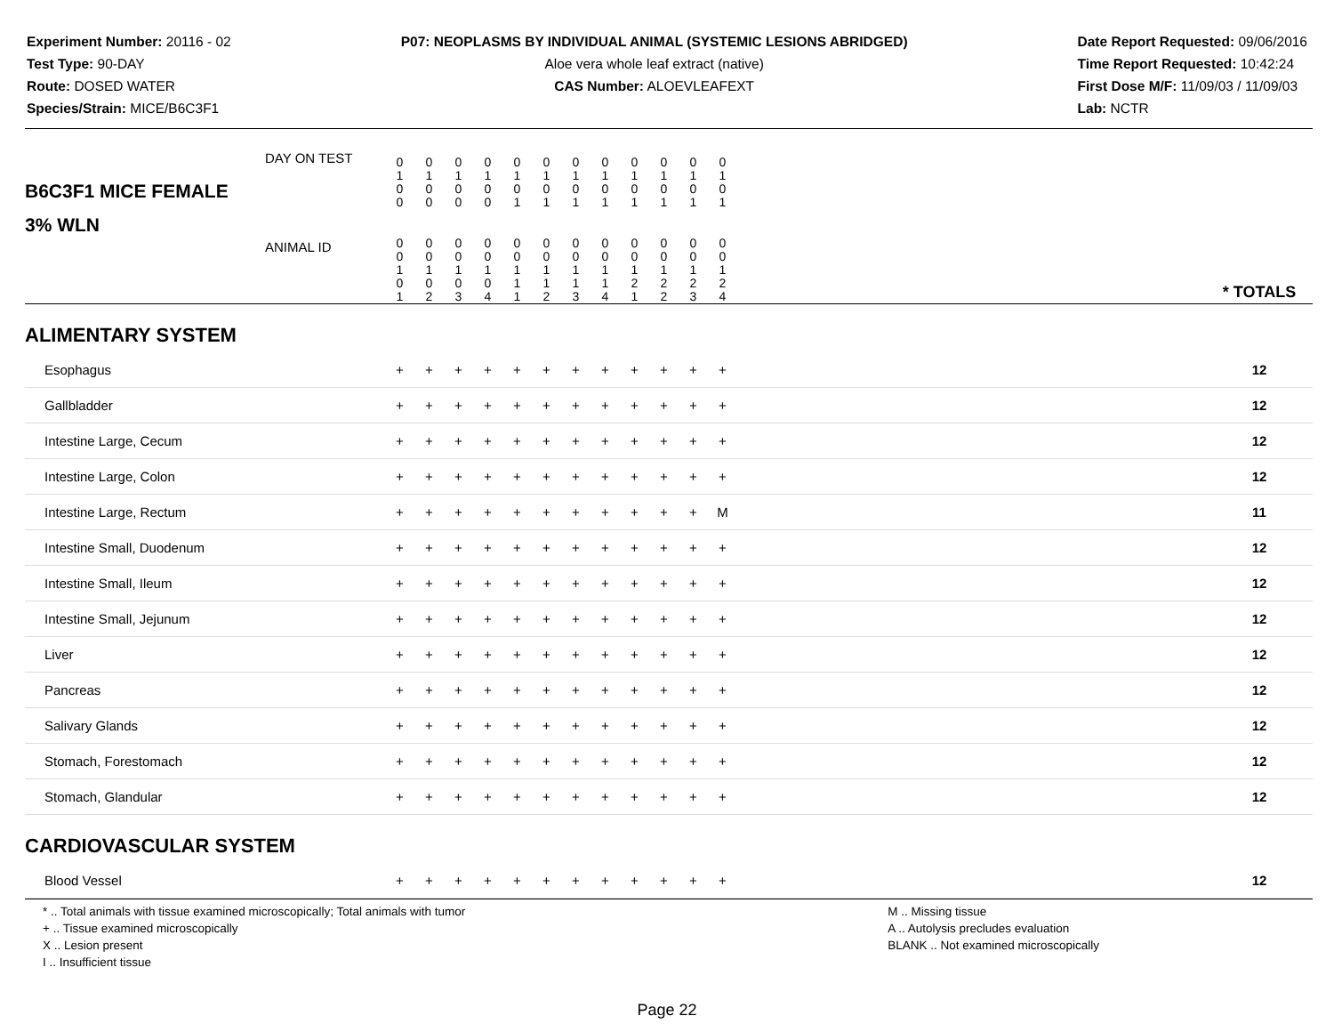Experiment Number: 20116 - 02
Test Type: 90-DAY
Route: DOSED WATER
Species/Strain: MICE/B6C3F1
P07: NEOPLASMS BY INDIVIDUAL ANIMAL (SYSTEMIC LESIONS ABRIDGED)
Aloe vera whole leaf extract (native)
CAS Number: ALOEVLEAFEXT
Date Report Requested: 09/06/2016
Time Report Requested: 10:42:24
First Dose M/F: 11/09/03 / 11/09/03
Lab: NCTR
| B6C3F1 MICE FEMALE | DAY ON TEST | 0 1 0 0 | 0 1 0 0 | 0 1 0 0 | 0 1 0 0 | 0 1 0 1 | 0 1 0 1 | 0 1 0 1 | 0 1 0 1 | 0 1 0 1 | 0 1 0 1 | 0 1 0 1 | 0 1 0 1 | | |
| 3% WLN | ANIMAL ID | 0 0 1 0 1 | 0 0 1 0 2 | 0 0 1 0 3 | 0 0 1 0 4 | 0 0 1 1 1 | 0 0 1 1 2 | 0 0 1 1 3 | 0 0 1 1 4 | 0 0 1 2 1 | 0 0 1 2 2 | 0 0 1 2 3 | 0 0 1 2 4 | | * TOTALS |
| ALIMENTARY SYSTEM | | | | | | | | | | | | | | | |
| Esophagus | | + | + | + | + | + | + | + | + | + | + | + | + | | 12 |
| Gallbladder | | + | + | + | + | + | + | + | + | + | + | + | + | | 12 |
| Intestine Large, Cecum | | + | + | + | + | + | + | + | + | + | + | + | + | | 12 |
| Intestine Large, Colon | | + | + | + | + | + | + | + | + | + | + | + | + | | 12 |
| Intestine Large, Rectum | | + | + | + | + | + | + | + | + | + | + | + | M | | 11 |
| Intestine Small, Duodenum | | + | + | + | + | + | + | + | + | + | + | + | + | | 12 |
| Intestine Small, Ileum | | + | + | + | + | + | + | + | + | + | + | + | + | | 12 |
| Intestine Small, Jejunum | | + | + | + | + | + | + | + | + | + | + | + | + | | 12 |
| Liver | | + | + | + | + | + | + | + | + | + | + | + | + | | 12 |
| Pancreas | | + | + | + | + | + | + | + | + | + | + | + | + | | 12 |
| Salivary Glands | | + | + | + | + | + | + | + | + | + | + | + | + | | 12 |
| Stomach, Forestomach | | + | + | + | + | + | + | + | + | + | + | + | + | | 12 |
| Stomach, Glandular | | + | + | + | + | + | + | + | + | + | + | + | + | | 12 |
| CARDIOVASCULAR SYSTEM | | | | | | | | | | | | | | | |
| Blood Vessel | | + | + | + | + | + | + | + | + | + | + | + | + | | 12 |
* .. Total animals with tissue examined microscopically; Total animals with tumor
+ .. Tissue examined microscopically
X .. Lesion present
I .. Insufficient tissue
M .. Missing tissue
A .. Autolysis precludes evaluation
BLANK .. Not examined microscopically
Page 22